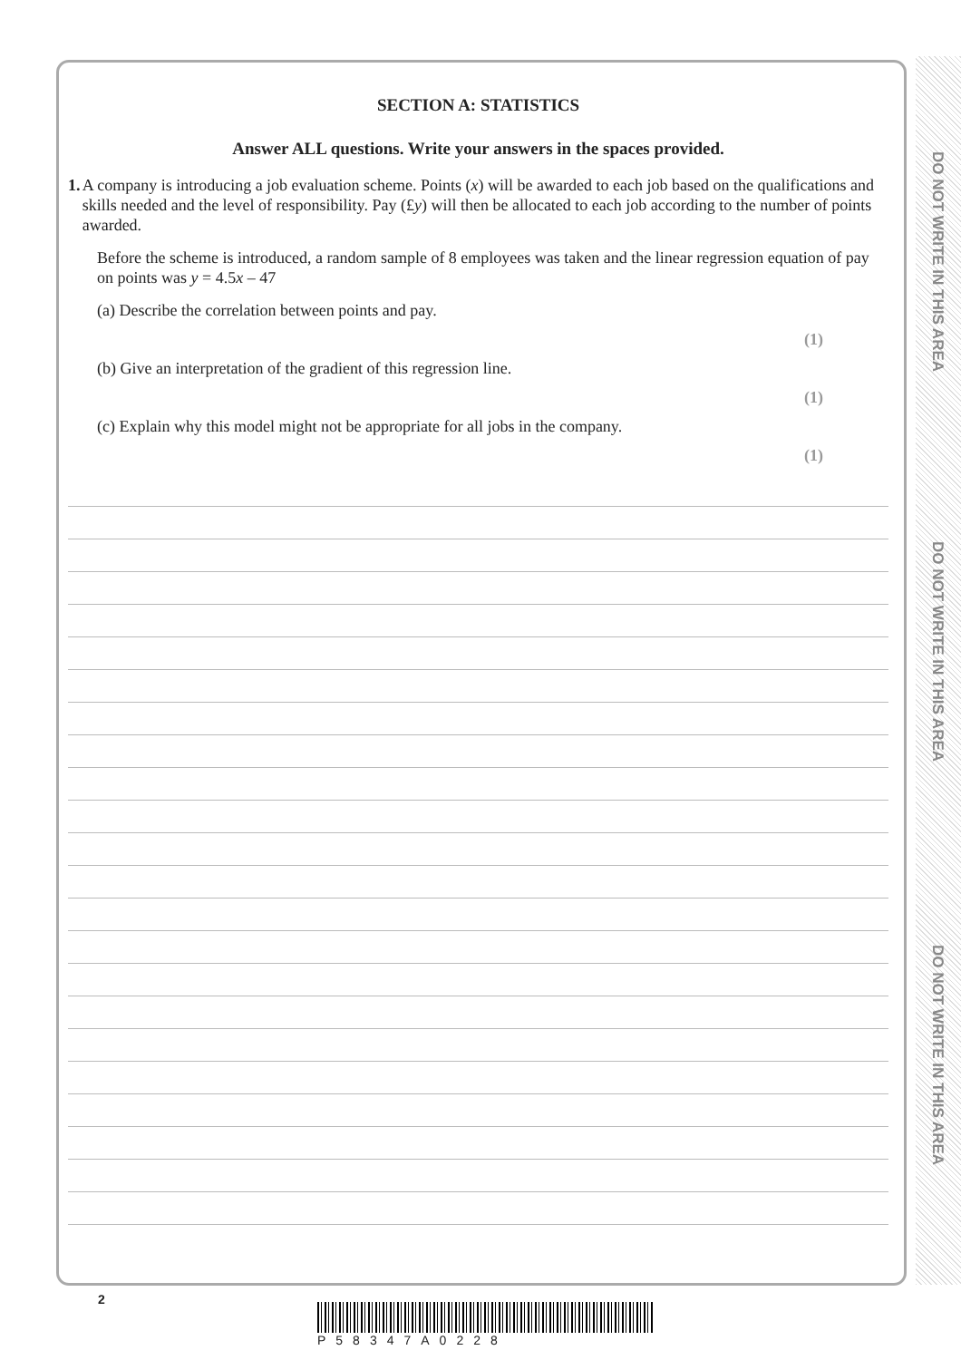DO NOT WRITE IN THIS AREA
DO NOT WRITE IN THIS AREA
DO NOT WRITE IN THIS AREA
SECTION A: STATISTICS
Answer ALL questions. Write your answers in the spaces provided.
1. A company is introducing a job evaluation scheme. Points (x) will be awarded to each job based on the qualifications and skills needed and the level of responsibility. Pay (£y) will then be allocated to each job according to the number of points awarded.
Before the scheme is introduced, a random sample of 8 employees was taken and the linear regression equation of pay on points was y = 4.5x – 47
(a) Describe the correlation between points and pay.
(1)
(b) Give an interpretation of the gradient of this regression line.
(1)
(c) Explain why this model might not be appropriate for all jobs in the company.
(1)
2
P58347A0228